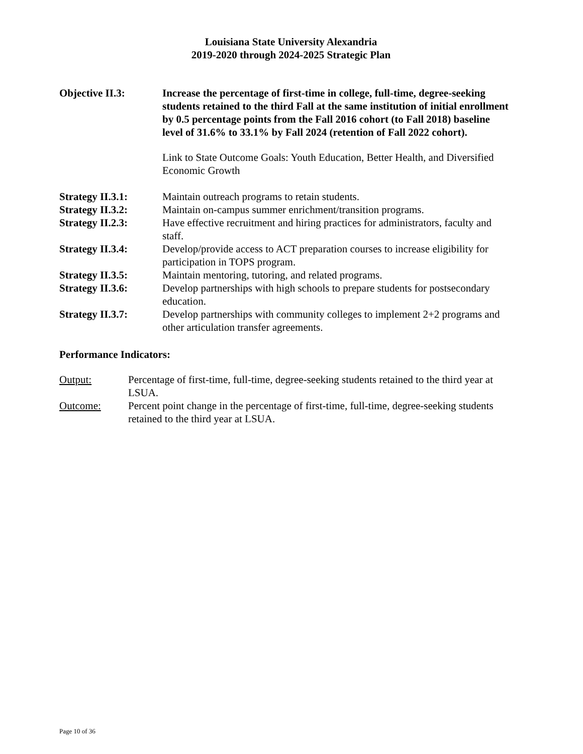Louisiana State University Alexandria
2019-2020 through 2024-2025 Strategic Plan
Objective II.3: Increase the percentage of first-time in college, full-time, degree-seeking students retained to the third Fall at the same institution of initial enrollment by 0.5 percentage points from the Fall 2016 cohort (to Fall 2018) baseline level of 31.6% to 33.1% by Fall 2024 (retention of Fall 2022 cohort).
Link to State Outcome Goals: Youth Education, Better Health, and Diversified Economic Growth
Strategy II.3.1: Maintain outreach programs to retain students.
Strategy II.3.2: Maintain on-campus summer enrichment/transition programs.
Strategy II.2.3: Have effective recruitment and hiring practices for administrators, faculty and staff.
Strategy II.3.4: Develop/provide access to ACT preparation courses to increase eligibility for participation in TOPS program.
Strategy II.3.5: Maintain mentoring, tutoring, and related programs.
Strategy II.3.6: Develop partnerships with high schools to prepare students for postsecondary education.
Strategy II.3.7: Develop partnerships with community colleges to implement 2+2 programs and other articulation transfer agreements.
Performance Indicators:
Output: Percentage of first-time, full-time, degree-seeking students retained to the third year at LSUA.
Outcome: Percent point change in the percentage of first-time, full-time, degree-seeking students retained to the third year at LSUA.
Page 10 of 36